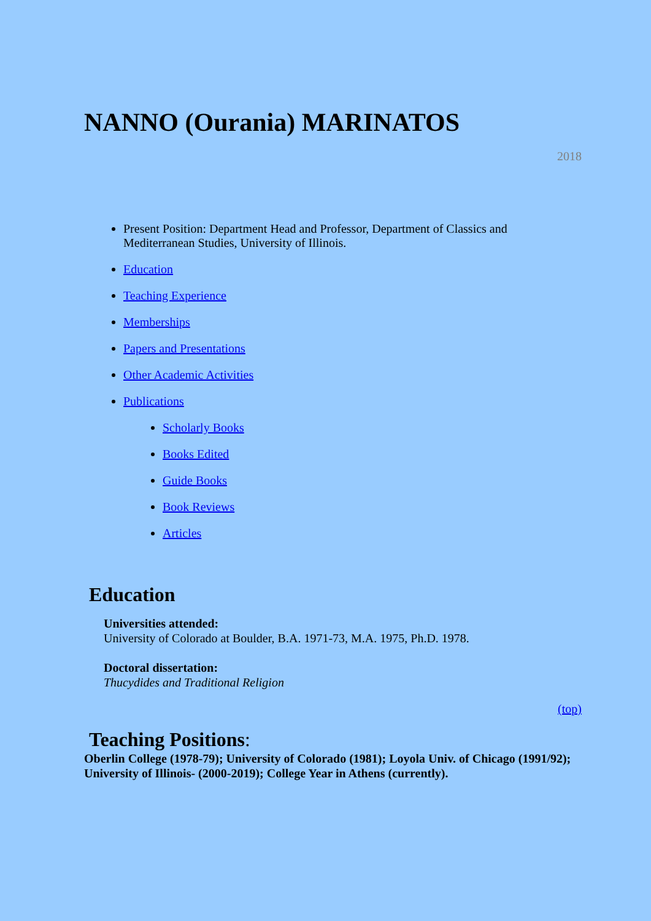NANNO (Ourania) MARINATOS
2018
Present Position: Department Head and Professor, Department of Classics and Mediterranean Studies, University of Illinois.
Education
Teaching Experience
Memberships
Papers and Presentations
Other Academic Activities
Publications
Scholarly Books
Books Edited
Guide Books
Book Reviews
Articles
Education
Universities attended:
University of Colorado at Boulder, B.A. 1971-73, M.A. 1975, Ph.D. 1978.
Doctoral dissertation:
Thucydides and Traditional Religion
(top)
Teaching Positions:
Oberlin College (1978-79); University of Colorado (1981); Loyola Univ. of Chicago (1991/92); University of Illinois- (2000-2019); College Year in Athens (currently).